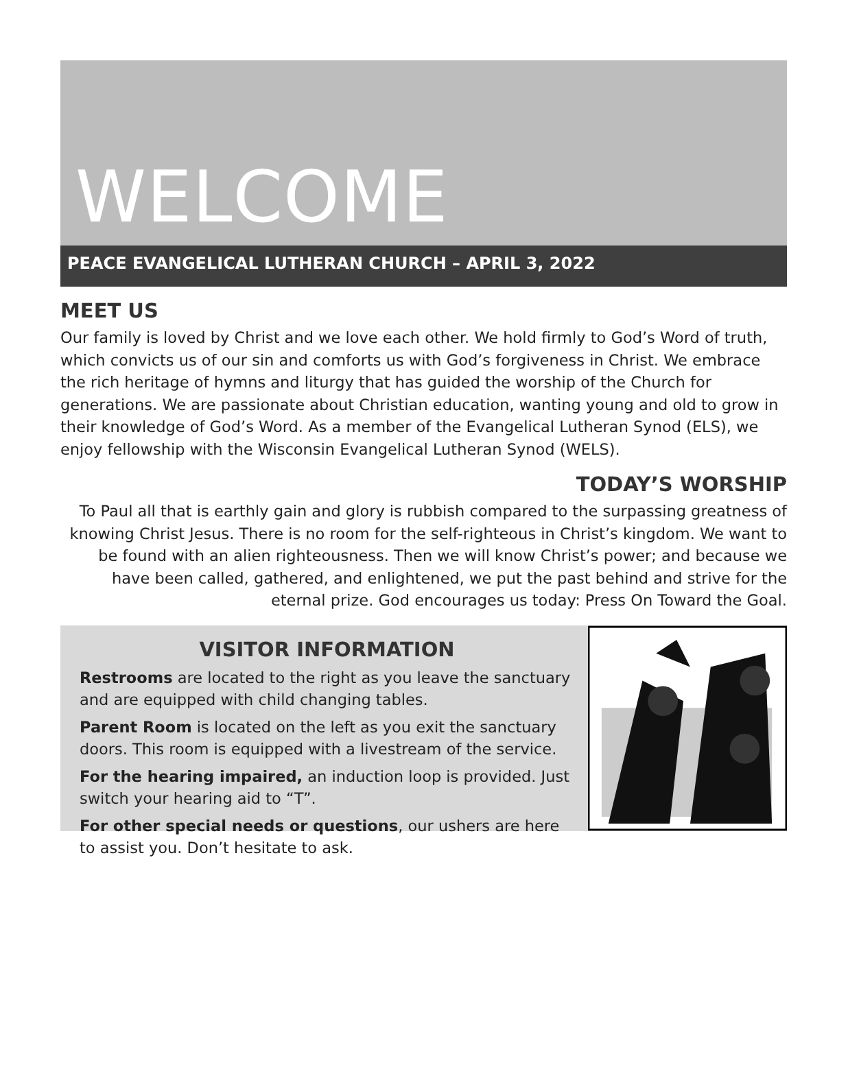WELCOME
PEACE EVANGELICAL LUTHERAN CHURCH – APRIL 3, 2022
MEET US
Our family is loved by Christ and we love each other. We hold firmly to God’s Word of truth, which convicts us of our sin and comforts us with God’s forgiveness in Christ. We embrace the rich heritage of hymns and liturgy that has guided the worship of the Church for generations. We are passionate about Christian education, wanting young and old to grow in their knowledge of God’s Word. As a member of the Evangelical Lutheran Synod (ELS), we enjoy fellowship with the Wisconsin Evangelical Lutheran Synod (WELS).
TODAY’S WORSHIP
To Paul all that is earthly gain and glory is rubbish compared to the surpassing greatness of knowing Christ Jesus. There is no room for the self-righteous in Christ’s kingdom. We want to be found with an alien righteousness. Then we will know Christ’s power; and because we have been called, gathered, and enlightened, we put the past behind and strive for the eternal prize. God encourages us today: Press On Toward the Goal.
VISITOR INFORMATION
Restrooms are located to the right as you leave the sanctuary and are equipped with child changing tables.
Parent Room is located on the left as you exit the sanctuary doors. This room is equipped with a livestream of the service.
For the hearing impaired, an induction loop is provided. Just switch your hearing aid to “T”.
For other special needs or questions, our ushers are here to assist you. Don’t hesitate to ask.